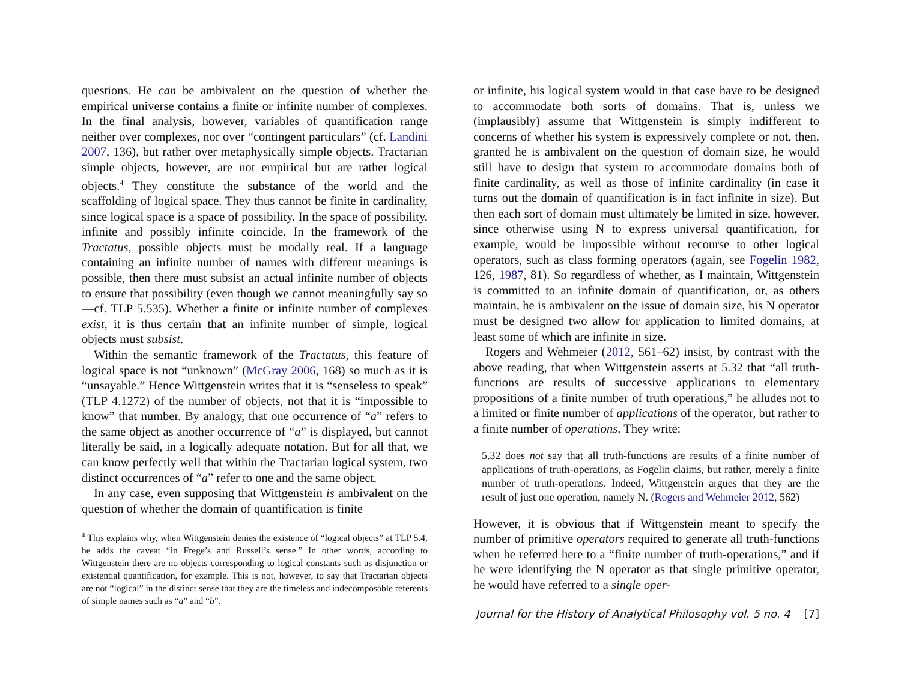questions. He can be ambivalent on the question of whether the empirical universe contains a finite or infinite number of complexes. In the final analysis, however, variables of quantification range neither over complexes, nor over “contingent particulars” (cf. Landini 2007, 136), but rather over metaphysically simple objects. Tractarian simple objects, however, are not empirical but are rather logical objects.<sup>4</sup> They constitute the substance of the world and the scaffolding of logical space. They thus cannot be finite in cardinality, since logical space is a space of possibility. In the space of possibility, infinite and possibly infinite coincide. In the framework of the Tractatus, possible objects must be modally real. If a language containing an infinite number of names with different meanings is possible, then there must subsist an actual infinite number of objects to ensure that possibility (even though we cannot meaningfully say so—cf. TLP 5.535). Whether a finite or infinite number of complexes exist, it is thus certain that an infinite number of simple, logical objects must subsist.
Within the semantic framework of the Tractatus, this feature of logical space is not “unknown” (McGray 2006, 168) so much as it is “unsayable.” Hence Wittgenstein writes that it is “senseless to speak” (TLP 4.1272) of the number of objects, not that it is “impossible to know” that number. By analogy, that one occurrence of “a” refers to the same object as another occurrence of “a” is displayed, but cannot literally be said, in a logically adequate notation. But for all that, we can know perfectly well that within the Tractarian logical system, two distinct occurrences of “a” refer to one and the same object.
In any case, even supposing that Wittgenstein is ambivalent on the question of whether the domain of quantification is finite
<sup>4</sup> This explains why, when Wittgenstein denies the existence of “logical objects” at TLP 5.4, he adds the caveat “in Frege’s and Russell’s sense.” In other words, according to Wittgenstein there are no objects corresponding to logical constants such as disjunction or existential quantification, for example. This is not, however, to say that Tractarian objects are not “logical” in the distinct sense that they are the timeless and indecomposable referents of simple names such as “a” and “b”.
or infinite, his logical system would in that case have to be designed to accommodate both sorts of domains. That is, unless we (implausibly) assume that Wittgenstein is simply indifferent to concerns of whether his system is expressively complete or not, then, granted he is ambivalent on the question of domain size, he would still have to design that system to accommodate domains both of finite cardinality, as well as those of infinite cardinality (in case it turns out the domain of quantification is in fact infinite in size). But then each sort of domain must ultimately be limited in size, however, since otherwise using N to express universal quantification, for example, would be impossible without recourse to other logical operators, such as class forming operators (again, see Fogelin 1982, 126, 1987, 81). So regardless of whether, as I maintain, Wittgenstein is committed to an infinite domain of quantification, or, as others maintain, he is ambivalent on the issue of domain size, his N operator must be designed two allow for application to limited domains, at least some of which are infinite in size.
Rogers and Wehmeier (2012, 561–62) insist, by contrast with the above reading, that when Wittgenstein asserts at 5.32 that “all truth-functions are results of successive applications to elementary propositions of a finite number of truth operations,” he alludes not to a limited or finite number of applications of the operator, but rather to a finite number of operations. They write:
5.32 does not say that all truth-functions are results of a finite number of applications of truth-operations, as Fogelin claims, but rather, merely a finite number of truth-operations. Indeed, Wittgenstein argues that they are the result of just one operation, namely N. (Rogers and Wehmeier 2012, 562)
However, it is obvious that if Wittgenstein meant to specify the number of primitive operators required to generate all truth-functions when he referred here to a “finite number of truth-operations,” and if he were identifying the N operator as that single primitive operator, he would have referred to a single oper-
Journal for the History of Analytical Philosophy vol. 5 no. 4 [7]